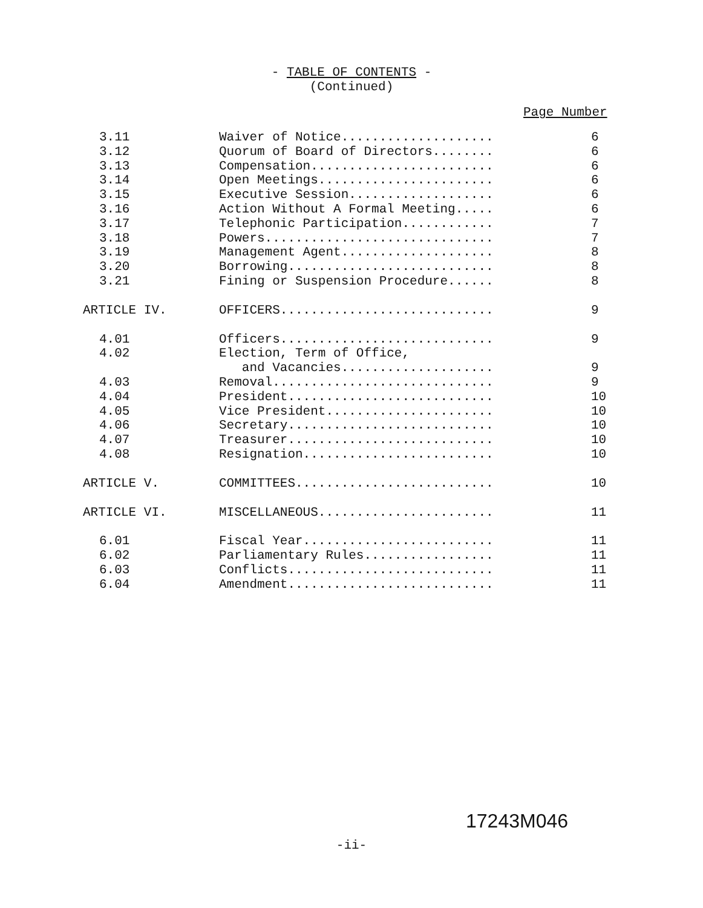- TABLE OF CONTENTS -
(Continued)
Page Number
| 3.11 | Waiver of Notice.................... | 6 |
| 3.12 | Quorum of Board of Directors........ | 6 |
| 3.13 | Compensation........................ | 6 |
| 3.14 | Open Meetings....................... | 6 |
| 3.15 | Executive Session................... | 6 |
| 3.16 | Action Without A Formal Meeting..... | 6 |
| 3.17 | Telephonic Participation............ | 7 |
| 3.18 | Powers.............................. | 7 |
| 3.19 | Management Agent.................... | 8 |
| 3.20 | Borrowing........................... | 8 |
| 3.21 | Fining or Suspension Procedure...... | 8 |
| ARTICLE IV. | OFFICERS............................ | 9 |
| 4.01 | Officers............................ | 9 |
| 4.02 | Election, Term of Office, and Vacancies.................... | 9 |
| 4.03 | Removal............................. | 9 |
| 4.04 | President........................... | 10 |
| 4.05 | Vice President...................... | 10 |
| 4.06 | Secretary........................... | 10 |
| 4.07 | Treasurer........................... | 10 |
| 4.08 | Resignation......................... | 10 |
| ARTICLE V. | COMMITTEES.......................... | 10 |
| ARTICLE VI. | MISCELLANEOUS....................... | 11 |
| 6.01 | Fiscal Year......................... | 11 |
| 6.02 | Parliamentary Rules................. | 11 |
| 6.03 | Conflicts........................... | 11 |
| 6.04 | Amendment........................... | 11 |
17243M046
-ii-